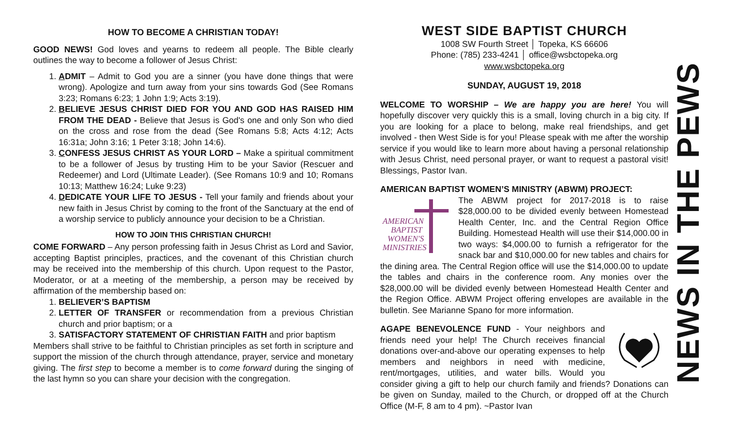HOW TO BECOME A CHRISTIAN TODAY!
GOOD NEWS! God loves and yearns to redeem all people. The Bible clearly outlines the way to become a follower of Jesus Christ:
1. ADMIT – Admit to God you are a sinner (you have done things that were wrong). Apologize and turn away from your sins towards God (See Romans 3:23; Romans 6:23; 1 John 1:9; Acts 3:19).
2. BELIEVE JESUS CHRIST DIED FOR YOU AND GOD HAS RAISED HIM FROM THE DEAD - Believe that Jesus is God's one and only Son who died on the cross and rose from the dead (See Romans 5:8; Acts 4:12; Acts 16:31a; John 3:16; 1 Peter 3:18; John 14:6).
3. CONFESS JESUS CHRIST AS YOUR LORD – Make a spiritual commitment to be a follower of Jesus by trusting Him to be your Savior (Rescuer and Redeemer) and Lord (Ultimate Leader). (See Romans 10:9 and 10; Romans 10:13; Matthew 16:24; Luke 9:23)
4. DEDICATE YOUR LIFE TO JESUS - Tell your family and friends about your new faith in Jesus Christ by coming to the front of the Sanctuary at the end of a worship service to publicly announce your decision to be a Christian.
HOW TO JOIN THIS CHRISTIAN CHURCH!
COME FORWARD – Any person professing faith in Jesus Christ as Lord and Savior, accepting Baptist principles, practices, and the covenant of this Christian church may be received into the membership of this church. Upon request to the Pastor, Moderator, or at a meeting of the membership, a person may be received by affirmation of the membership based on:
1. BELIEVER’S BAPTISM
2. LETTER OF TRANSFER or recommendation from a previous Christian church and prior baptism; or a
3. SATISFACTORY STATEMENT OF CHRISTIAN FAITH and prior baptism
Members shall strive to be faithful to Christian principles as set forth in scripture and support the mission of the church through attendance, prayer, service and monetary giving. The first step to become a member is to come forward during the singing of the last hymn so you can share your decision with the congregation.
WEST SIDE BAPTIST CHURCH
1008 SW Fourth Street │ Topeka, KS 66606
Phone: (785) 233-4241 │ office@wsbctopeka.org
www.wsbctopeka.org
SUNDAY, AUGUST 19, 2018
WELCOME TO WORSHIP – We are happy you are here! You will hopefully discover very quickly this is a small, loving church in a big city. If you are looking for a place to belong, make real friendships, and get involved - then West Side is for you! Please speak with me after the worship service if you would like to learn more about having a personal relationship with Jesus Christ, need personal prayer, or want to request a pastoral visit! Blessings, Pastor Ivan.
AMERICAN BAPTIST WOMEN’S MINISTRY (ABWM) PROJECT:
AMERICAN
BAPTIST
WOMEN'S
MINISTRIES
The ABWM project for 2017-2018 is to raise $28,000.00 to be divided evenly between Homestead Health Center, Inc. and the Central Region Office Building. Homestead Health will use their $14,000.00 in two ways: $4,000.00 to furnish a refrigerator for the snack bar and $10,000.00 for new tables and chairs for the dining area. The Central Region office will use the $14,000.00 to update the tables and chairs in the conference room. Any monies over the $28,000.00 will be divided evenly between Homestead Health Center and the Region Office. ABWM Project offering envelopes are available in the bulletin. See Marianne Spano for more information.
AGAPE BENEVOLENCE FUND - Your neighbors and friends need your help! The Church receives financial donations over-and-above our operating expenses to help members and neighbors in need with medicine, rent/mortgages, utilities, and water bills. Would you consider giving a gift to help our church family and friends? Donations can be given on Sunday, mailed to the Church, or dropped off at the Church Office (M-F, 8 am to 4 pm). ~Pastor Ivan
NEWS IN THE PEWS